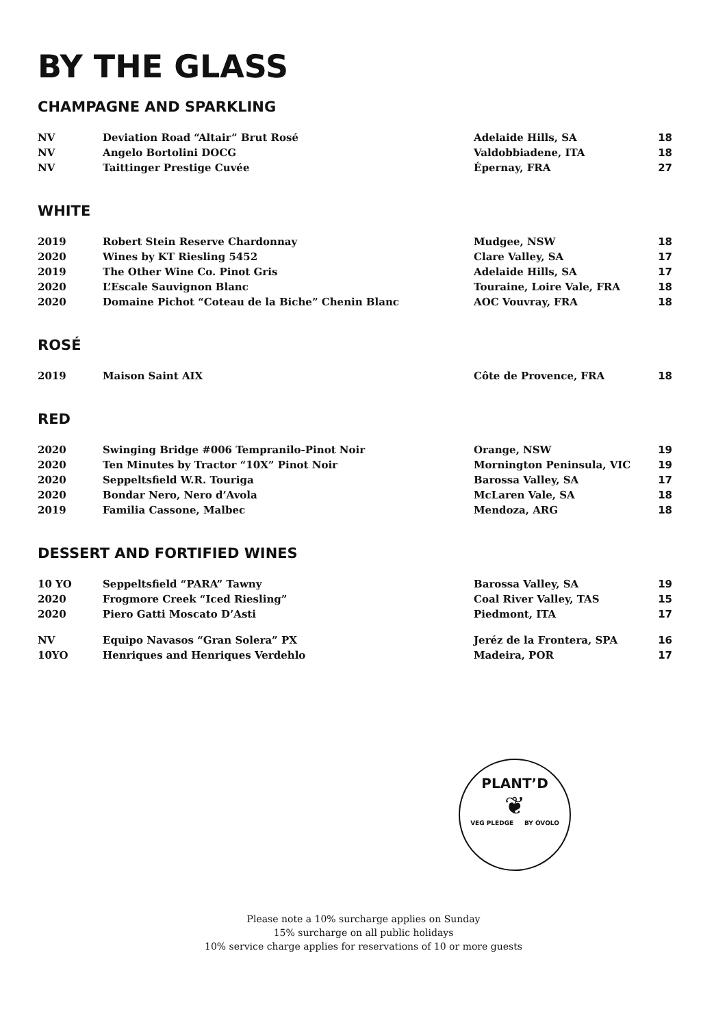BY THE GLASS
CHAMPAGNE AND SPARKLING
| NV | Deviation Road “Altair” Brut Rosé | Adelaide Hills, SA | 18 |
| NV | Angelo Bortolini DOCG | Valdobbiadene, ITA | 18 |
| NV | Taittinger Prestige Cuvée | Épernay, FRA | 27 |
WHITE
| 2019 | Robert Stein Reserve Chardonnay | Mudgee, NSW | 18 |
| 2020 | Wines by KT Riesling 5452 | Clare Valley, SA | 17 |
| 2019 | The Other Wine Co. Pinot Gris | Adelaide Hills, SA | 17 |
| 2020 | L’Escale Sauvignon Blanc | Touraine, Loire Vale, FRA | 18 |
| 2020 | Domaine Pichot “Coteau de la Biche” Chenin Blanc | AOC Vouvray, FRA | 18 |
ROSÉ
| 2019 | Maison Saint AIX | Côte de Provence, FRA | 18 |
RED
| 2020 | Swinging Bridge #006 Tempranilo-Pinot Noir | Orange, NSW | 19 |
| 2020 | Ten Minutes by Tractor “10X” Pinot Noir | Mornington Peninsula, VIC | 19 |
| 2020 | Seppeltsfield W.R. Touriga | Barossa Valley, SA | 17 |
| 2020 | Bondar Nero, Nero d’Avola | McLaren Vale, SA | 18 |
| 2019 | Familia Cassone, Malbec | Mendoza, ARG | 18 |
DESSERT AND FORTIFIED WINES
| 10 YO | Seppeltsfield “PARA” Tawny | Barossa Valley, SA | 19 |
| 2020 | Frogmore Creek “Iced Riesling” | Coal River Valley, TAS | 15 |
| 2020 | Piero Gatti Moscato D’Asti | Piedmont, ITA | 17 |
| NV | Equipo Navasos “Gran Solera” PX | Jeréz de la Frontera, SPA | 16 |
| 10YO | Henriques and Henriques Verdehlo | Madeira, POR | 17 |
PLANT’D
❦
VEG PLEDGE BY OVOLO
Please note a 10% surcharge applies on Sunday
15% surcharge on all public holidays
10% service charge applies for reservations of 10 or more guests